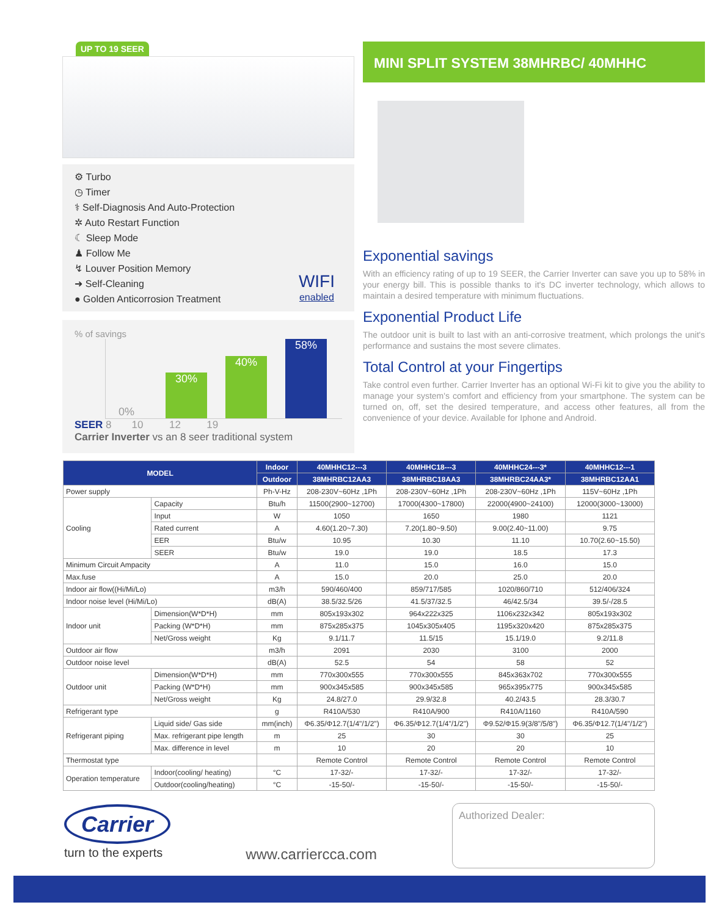UP TO 19 SEER
⚙ Turbo
◷ Timer
⚕ Self-Diagnosis And Auto-Protection
✲ Auto Restart Function
☾ Sleep Mode
♟ Follow Me
↯ Louver Position Memory
➜ Self-Cleaning
● Golden Anticorrosion Treatment
WIFI
enabled
% of savings
0%
30%
40%
58%
SEER 8 10 12 19
Carrier Inverter vs an 8 seer traditional system
MINI SPLIT SYSTEM 38MHRBC/ 40MHHC
Exponential savings
With an efficiency rating of up to 19 SEER, the Carrier Inverter can save you up to 58% in your energy bill. This is possible thanks to it's DC inverter technology, which allows to maintain a desired temperature with minimum fluctuations.
Exponential Product Life
The outdoor unit is built to last with an anti-corrosive treatment, which prolongs the unit's performance and sustains the most severe climates.
Total Control at your Fingertips
Take control even further. Carrier Inverter has an optional Wi-Fi kit to give you the ability to manage your system's comfort and efficiency from your smartphone. The system can be turned on, off, set the desired temperature, and access other features, all from the convenience of your device. Available for Iphone and Android.
| MODEL | | Indoor | 40MHHC12---3 | 40MHHC18---3 | 40MHHC24---3* | 40MHHC12---1 |
| --- | --- | --- | --- | --- | --- | --- |
| | | Outdoor | 38MHRBC12AA3 | 38MHRBC18AA3 | 38MHRBC24AA3* | 38MHRBC12AA1 |
| Power supply | | Ph-V-Hz | 208-230V~60Hz ,1Ph | 208-230V~60Hz ,1Ph | 208-230V~60Hz ,1Ph | 115V~60Hz ,1Ph |
| Cooling | Capacity | Btu/h | 11500(2900~12700) | 17000(4300~17800) | 22000(4900~24100) | 12000(3000~13000) |
| | Input | W | 1050 | 1650 | 1980 | 1121 |
| | Rated current | A | 4.60(1.20~7.30) | 7.20(1.80~9.50) | 9.00(2.40~11.00) | 9.75 |
| | EER | Btu/w | 10.95 | 10.30 | 11.10 | 10.70(2.60~15.50) |
| | SEER | Btu/w | 19.0 | 19.0 | 18.5 | 17.3 |
| Minimum Circuit Ampacity | | A | 11.0 | 15.0 | 16.0 | 15.0 |
| Max.fuse | | A | 15.0 | 20.0 | 25.0 | 20.0 |
| Indoor air flow((Hi/Mi/Lo) | | m3/h | 590/460/400 | 859/717/585 | 1020/860/710 | 512/406/324 |
| Indoor noise level (Hi/Mi/Lo) | | dB(A) | 38.5/32.5/26 | 41.5/37/32.5 | 46/42.5/34 | 39.5/-/28.5 |
| Indoor unit | Dimension(W*D*H) | mm | 805x193x302 | 964x222x325 | 1106x232x342 | 805x193x302 |
| | Packing (W*D*H) | mm | 875x285x375 | 1045x305x405 | 1195x320x420 | 875x285x375 |
| | Net/Gross weight | Kg | 9.1/11.7 | 11.5/15 | 15.1/19.0 | 9.2/11.8 |
| Outdoor air flow | | m3/h | 2091 | 2030 | 3100 | 2000 |
| Outdoor noise level | | dB(A) | 52.5 | 54 | 58 | 52 |
| Outdoor unit | Dimension(W*D*H) | mm | 770x300x555 | 770x300x555 | 845x363x702 | 770x300x555 |
| | Packing (W*D*H) | mm | 900x345x585 | 900x345x585 | 965x395x775 | 900x345x585 |
| | Net/Gross weight | Kg | 24.8/27.0 | 29.9/32.8 | 40.2/43.5 | 28.3/30.7 |
| Refrigerant type | | g | R410A/530 | R410A/900 | R410A/1160 | R410A/590 |
| Refrigerant piping | Liquid side/ Gas side | mm(inch) | Φ6.35/Φ12.7(1/4"/1/2") | Φ6.35/Φ12.7(1/4"/1/2") | Φ9.52/Φ15.9(3/8"/5/8") | Φ6.35/Φ12.7(1/4"/1/2") |
| | Max. refrigerant pipe length | m | 25 | 30 | 30 | 25 |
| | Max. difference in level | m | 10 | 20 | 20 | 10 |
| Thermostat type | | | Remote Control | Remote Control | Remote Control | Remote Control |
| Operation temperature | Indoor(cooling/ heating) | °C | 17-32/- | 17-32/- | 17-32/- | 17-32/- |
| | Outdoor(cooling/heating) | °C | -15-50/- | -15-50/- | -15-50/- | -15-50/- |
Carrier
turn to the experts
www.carriercca.com
Authorized Dealer: